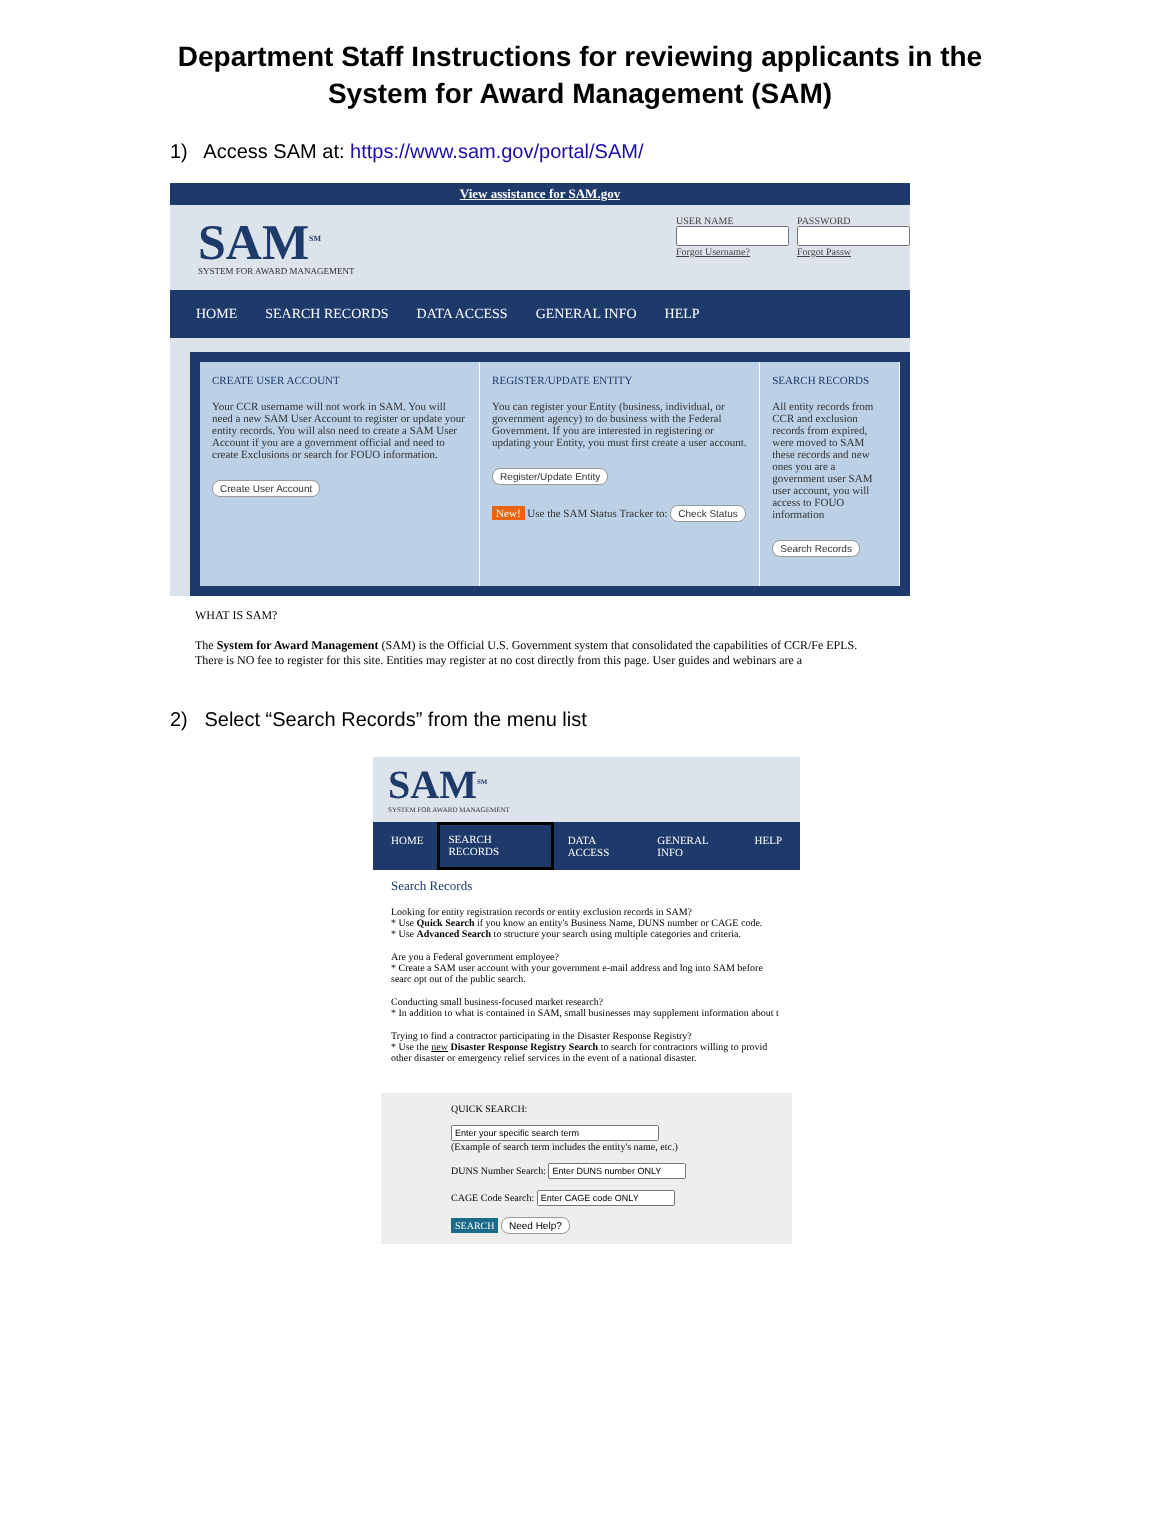Department Staff Instructions for reviewing applicants in the System for Award Management (SAM)
1) Access SAM at: https://www.sam.gov/portal/SAM/
View assistance for SAM.gov
SAM<sup>SM</sup>
SYSTEM FOR AWARD MANAGEMENT
USER NAMEForgot Username? PASSWORDForgot Passw
HOME SEARCH RECORDS DATA ACCESS GENERAL INFO HELP
CREATE USER ACCOUNT
Your CCR username will not work in SAM. You will need a new SAM User Account to register or update your entity records. You will also need to create a SAM User Account if you are a government official and need to create Exclusions or search for FOUO information.
Create User Account
REGISTER/UPDATE ENTITY
You can register your Entity (business, individual, or government agency) to do business with the Federal Government. If you are interested in registering or updating your Entity, you must first create a user account.
Register/Update Entity
New! Use the SAM Status Tracker to: Check Status
SEARCH RECORDS
All entity records from CCR and exclusion records from expired, were moved to SAM these records and new ones you are a government user SAM user account, you will access to FOUO information
Search Records
WHAT IS SAM?
The System for Award Management (SAM) is the Official U.S. Government system that consolidated the capabilities of CCR/Fe EPLS. There is NO fee to register for this site. Entities may register at no cost directly from this page. User guides and webinars are a
2) Select “Search Records” from the menu list
SAM<sup>SM</sup>
SYSTEM FOR AWARD MANAGEMENT
HOME SEARCH RECORDS DATA ACCESS GENERAL INFO HELP
Search Records
Looking for entity registration records or entity exclusion records in SAM?
* Use Quick Search if you know an entity's Business Name, DUNS number or CAGE code.
* Use Advanced Search to structure your search using multiple categories and criteria.
Are you a Federal government employee?
* Create a SAM user account with your government e-mail address and log into SAM before searc opt out of the public search.
Conducting small business-focused market research?
* In addition to what is contained in SAM, small businesses may supplement information about t
Trying to find a contractor participating in the Disaster Response Registry?
* Use the new Disaster Response Registry Search to search for contractors willing to provid other disaster or emergency relief services in the event of a national disaster.
QUICK SEARCH:
(Example of search term includes the entity's name, etc.)
DUNS Number Search:
CAGE Code Search:
SEARCH Need Help?